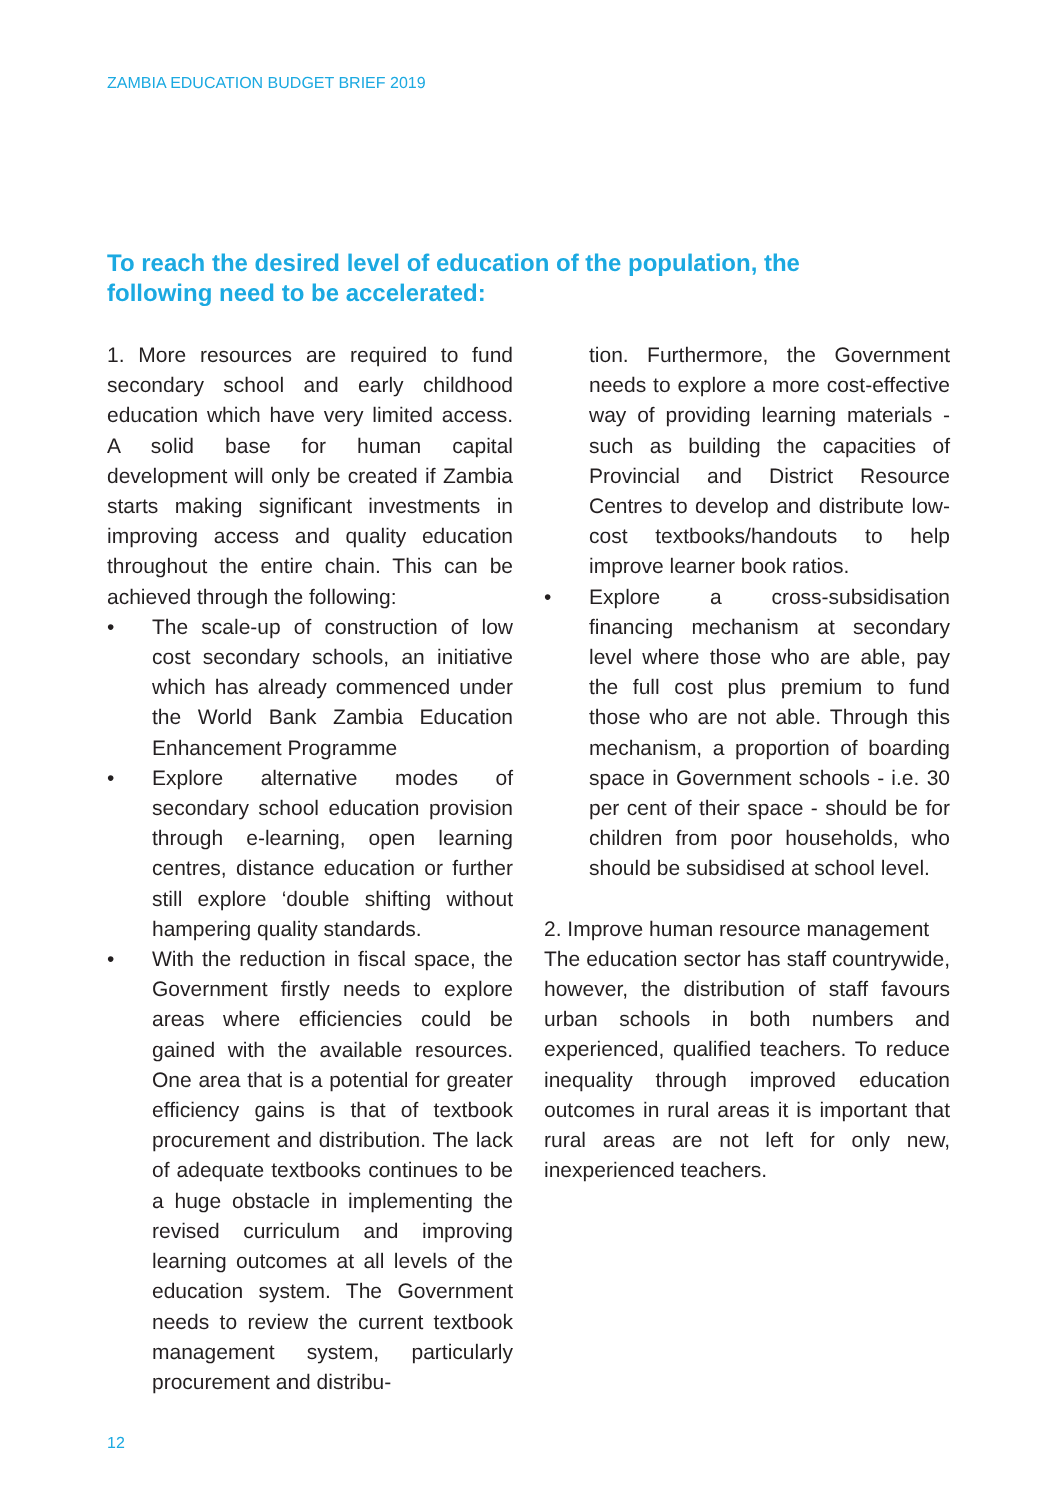ZAMBIA EDUCATION BUDGET BRIEF 2019
To reach the desired level of education of the population, the following need to be accelerated:
1. More resources are required to fund secondary school and early childhood education which have very limited access. A solid base for human capital development will only be created if Zambia starts making significant investments in improving access and quality education throughout the entire chain. This can be achieved through the following:
• The scale-up of construction of low cost secondary schools, an initiative which has already commenced under the World Bank Zambia Education Enhancement Programme
• Explore alternative modes of secondary school education provision through e-learning, open learning centres, distance education or further still explore ‘double shifting without hampering quality standards.
• With the reduction in fiscal space, the Government firstly needs to explore areas where efficiencies could be gained with the available resources. One area that is a potential for greater efficiency gains is that of textbook procurement and distribution. The lack of adequate textbooks continues to be a huge obstacle in implementing the revised curriculum and improving learning outcomes at all levels of the education system. The Government needs to review the current textbook management system, particularly procurement and distribu-
tion. Furthermore, the Government needs to explore a more cost-effective way of providing learning materials - such as building the capacities of Provincial and District Resource Centres to develop and distribute low-cost textbooks/handouts to help improve learner book ratios.
• Explore a cross-subsidisation financing mechanism at secondary level where those who are able, pay the full cost plus premium to fund those who are not able. Through this mechanism, a proportion of boarding space in Government schools - i.e. 30 per cent of their space - should be for children from poor households, who should be subsidised at school level.
2. Improve human resource management
The education sector has staff countrywide, however, the distribution of staff favours urban schools in both numbers and experienced, qualified teachers. To reduce inequality through improved education outcomes in rural areas it is important that rural areas are not left for only new, inexperienced teachers.
12